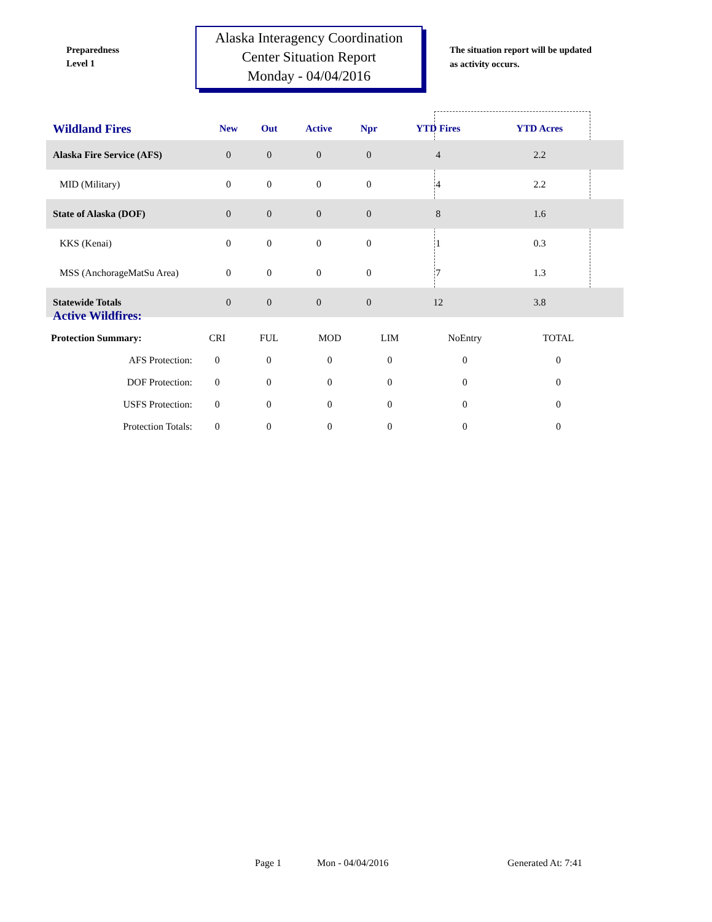Preparedness
Level 1
Alaska Interagency Coordination
Center Situation Report
Monday - 04/04/2016
The situation report will be updated
as activity occurs.
| Wildland Fires | New | Out | Active | Npr | YTD Fires | YTD Acres | |
| --- | --- | --- | --- | --- | --- | --- | --- |
| Alaska Fire Service (AFS) | 0 | 0 | 0 | 0 | 4 | 2.2 | |
| MID (Military) | 0 | 0 | 0 | 0 | 4 | 2.2 | |
| State of Alaska (DOF) | 0 | 0 | 0 | 0 | 8 | 1.6 | |
| KKS (Kenai) | 0 | 0 | 0 | 0 | 1 | 0.3 | |
| MSS (AnchorageMatSu Area) | 0 | 0 | 0 | 0 | 7 | 1.3 | |
| Statewide Totals | 0 | 0 | 0 | 0 | 12 | 3.8 | |
Active Wildfires:
| Protection Summary: | CRI | FUL | MOD | LIM | NoEntry | TOTAL |
| AFS Protection: | 0 | 0 | 0 | 0 | 0 | 0 |
| DOF Protection: | 0 | 0 | 0 | 0 | 0 | 0 |
| USFS Protection: | 0 | 0 | 0 | 0 | 0 | 0 |
| Protection Totals: | 0 | 0 | 0 | 0 | 0 | 0 |
Page 1 Mon - 04/04/2016 Generated At: 7:41